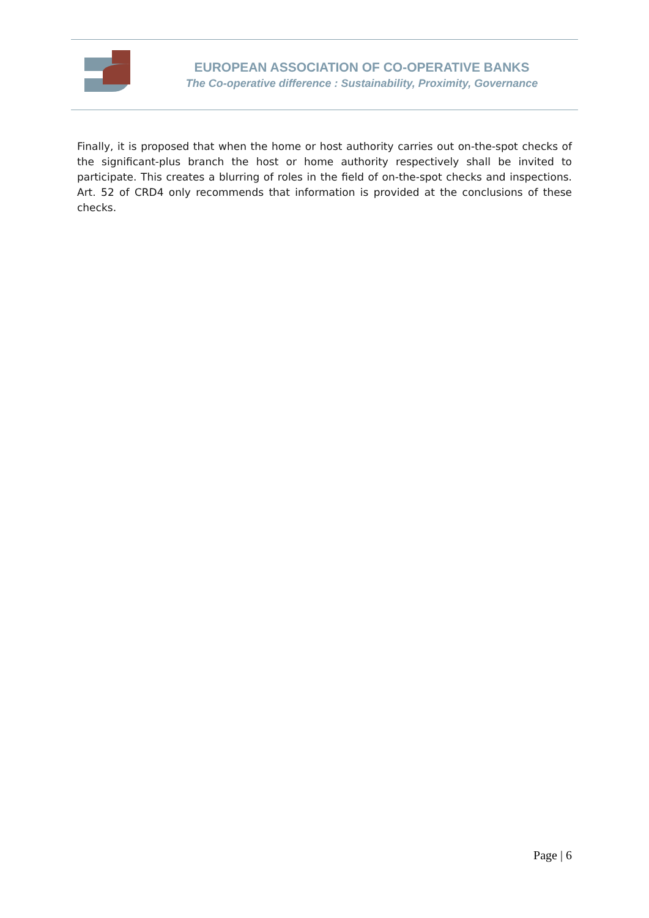EUROPEAN ASSOCIATION OF CO-OPERATIVE BANKS
The Co-operative difference : Sustainability, Proximity, Governance
Finally, it is proposed that when the home or host authority carries out on-the-spot checks of the significant-plus branch the host or home authority respectively shall be invited to participate. This creates a blurring of roles in the field of on-the-spot checks and inspections. Art. 52 of CRD4 only recommends that information is provided at the conclusions of these checks.
Page | 6